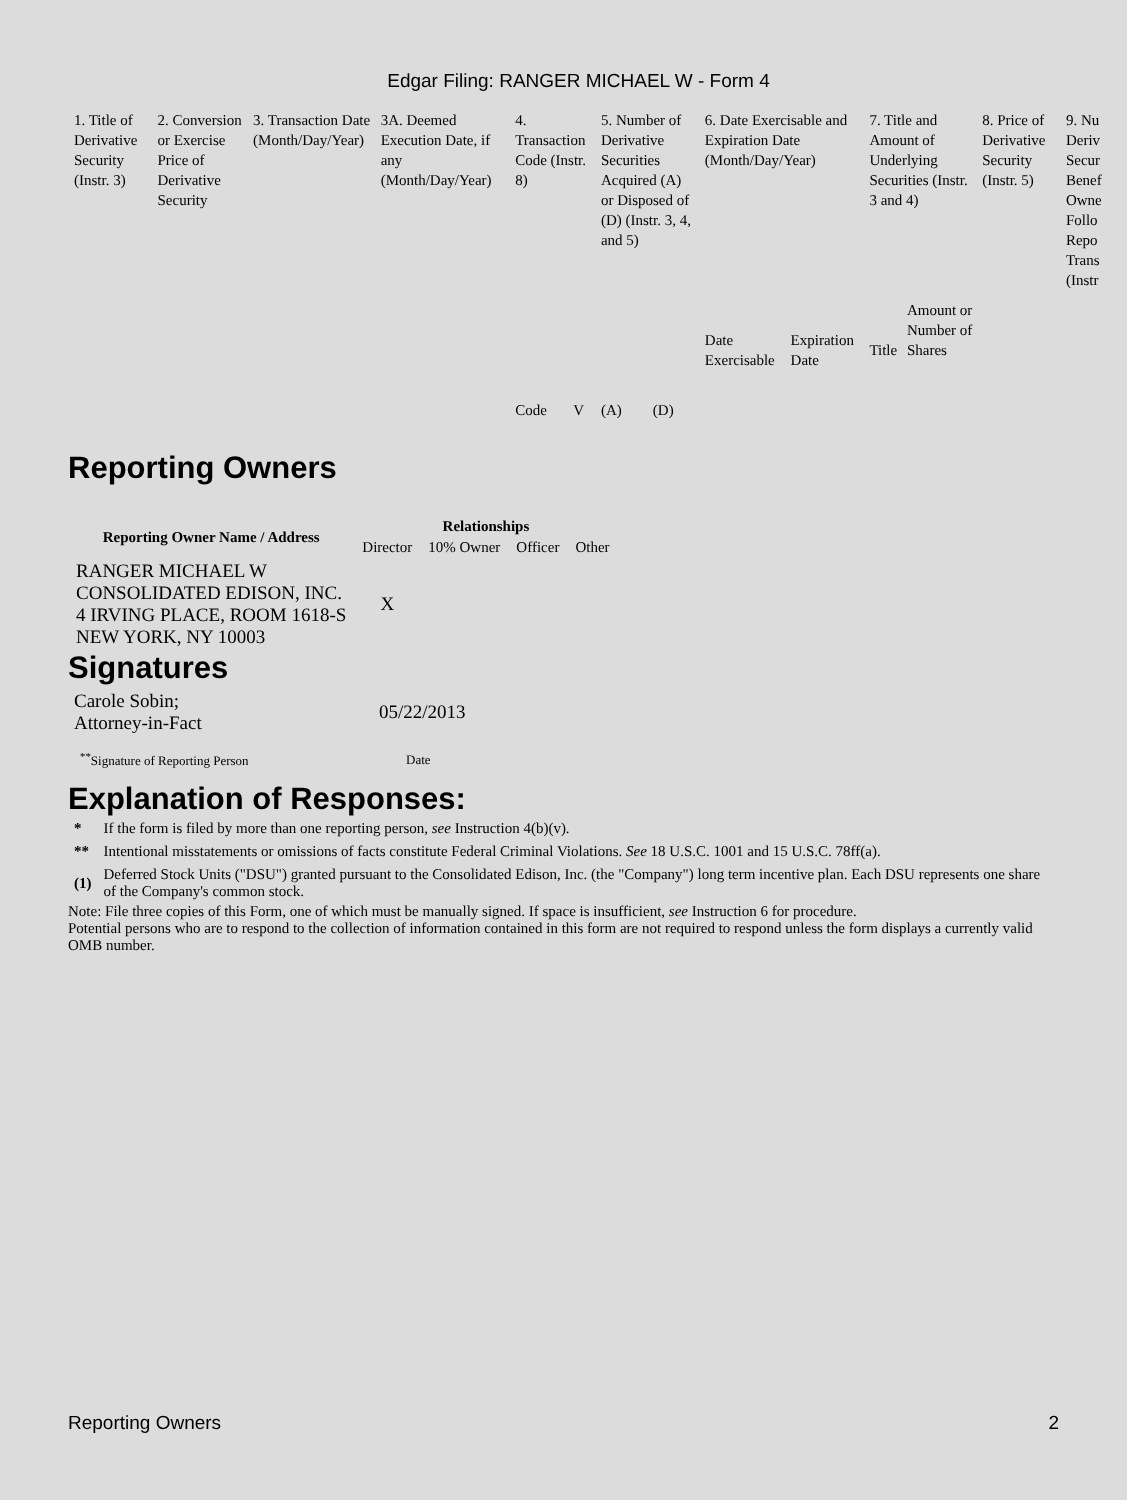Edgar Filing: RANGER MICHAEL W - Form 4
| 1. Title of Derivative Security (Instr. 3) | 2. Conversion or Exercise Price of Derivative Security | 3. Transaction Date (Month/Day/Year) | 3A. Deemed Execution Date, if any (Month/Day/Year) | 4. Transaction Code (Instr. 8) | | 5. Number of Derivative Securities Acquired (A) or Disposed of (D) (Instr. 3, 4, and 5) | | 6. Date Exercisable and Expiration Date (Month/Day/Year) | | 7. Title and Amount of Underlying Securities (Instr. 3 and 4) | | 8. Price of Derivative Security (Instr. 5) | 9. Nu Deriv Secur Benef Owne Follo Repo Trans (Instr |
| | | | | Code | V | (A) | (D) | Date Exercisable | Expiration Date | Title | Amount or Number of Shares | | |
Reporting Owners
| Reporting Owner Name / Address | Relationships | | | |
| --- | --- | --- | --- | --- |
| | Director | 10% Owner | Officer | Other |
| RANGER MICHAEL W CONSOLIDATED EDISON, INC. 4 IRVING PLACE, ROOM 1618-S NEW YORK, NY 10003 | X | | | |
Signatures
| Carole Sobin; Attorney-in-Fact | 05/22/2013 |
| <sup>**</sup> Signature of Reporting Person | Date |
Explanation of Responses:
| * | If the form is filed by more than one reporting person, see Instruction 4(b)(v). |
| ** | Intentional misstatements or omissions of facts constitute Federal Criminal Violations. See 18 U.S.C. 1001 and 15 U.S.C. 78ff(a). |
| (1) | Deferred Stock Units ("DSU") granted pursuant to the Consolidated Edison, Inc. (the "Company") long term incentive plan. Each DSU represents one share of the Company's common stock. |
Note: File three copies of this Form, one of which must be manually signed. If space is insufficient, see Instruction 6 for procedure.
Potential persons who are to respond to the collection of information contained in this form are not required to respond unless the form displays a currently valid OMB number.
Reporting Owners 2